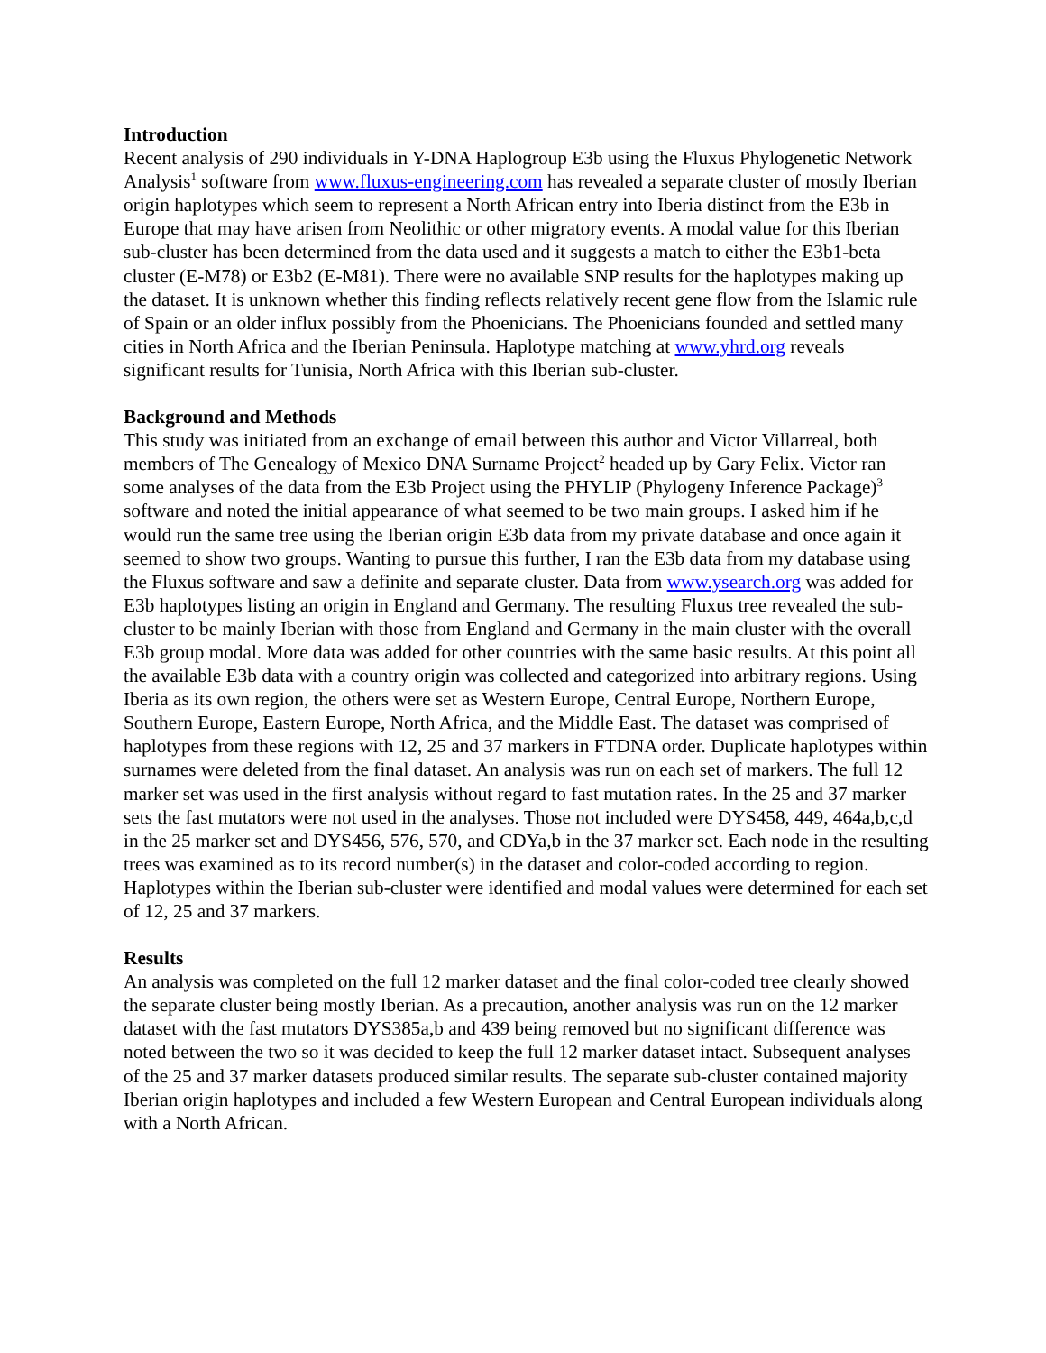Introduction
Recent analysis of 290 individuals in Y-DNA Haplogroup E3b using the Fluxus Phylogenetic Network Analysis<sup>1</sup> software from www.fluxus-engineering.com has revealed a separate cluster of mostly Iberian origin haplotypes which seem to represent a North African entry into Iberia distinct from the E3b in Europe that may have arisen from Neolithic or other migratory events. A modal value for this Iberian sub-cluster has been determined from the data used and it suggests a match to either the E3b1-beta cluster (E-M78) or E3b2 (E-M81). There were no available SNP results for the haplotypes making up the dataset. It is unknown whether this finding reflects relatively recent gene flow from the Islamic rule of Spain or an older influx possibly from the Phoenicians. The Phoenicians founded and settled many cities in North Africa and the Iberian Peninsula. Haplotype matching at www.yhrd.org reveals significant results for Tunisia, North Africa with this Iberian sub-cluster.
Background and Methods
This study was initiated from an exchange of email between this author and Victor Villarreal, both members of The Genealogy of Mexico DNA Surname Project<sup>2</sup> headed up by Gary Felix. Victor ran some analyses of the data from the E3b Project using the PHYLIP (Phylogeny Inference Package)<sup>3</sup> software and noted the initial appearance of what seemed to be two main groups. I asked him if he would run the same tree using the Iberian origin E3b data from my private database and once again it seemed to show two groups. Wanting to pursue this further, I ran the E3b data from my database using the Fluxus software and saw a definite and separate cluster. Data from www.ysearch.org was added for E3b haplotypes listing an origin in England and Germany. The resulting Fluxus tree revealed the sub-cluster to be mainly Iberian with those from England and Germany in the main cluster with the overall E3b group modal. More data was added for other countries with the same basic results. At this point all the available E3b data with a country origin was collected and categorized into arbitrary regions. Using Iberia as its own region, the others were set as Western Europe, Central Europe, Northern Europe, Southern Europe, Eastern Europe, North Africa, and the Middle East. The dataset was comprised of haplotypes from these regions with 12, 25 and 37 markers in FTDNA order. Duplicate haplotypes within surnames were deleted from the final dataset. An analysis was run on each set of markers. The full 12 marker set was used in the first analysis without regard to fast mutation rates. In the 25 and 37 marker sets the fast mutators were not used in the analyses. Those not included were DYS458, 449, 464a,b,c,d in the 25 marker set and DYS456, 576, 570, and CDYa,b in the 37 marker set. Each node in the resulting trees was examined as to its record number(s) in the dataset and color-coded according to region. Haplotypes within the Iberian sub-cluster were identified and modal values were determined for each set of 12, 25 and 37 markers.
Results
An analysis was completed on the full 12 marker dataset and the final color-coded tree clearly showed the separate cluster being mostly Iberian. As a precaution, another analysis was run on the 12 marker dataset with the fast mutators DYS385a,b and 439 being removed but no significant difference was noted between the two so it was decided to keep the full 12 marker dataset intact. Subsequent analyses of the 25 and 37 marker datasets produced similar results. The separate sub-cluster contained majority Iberian origin haplotypes and included a few Western European and Central European individuals along with a North African.